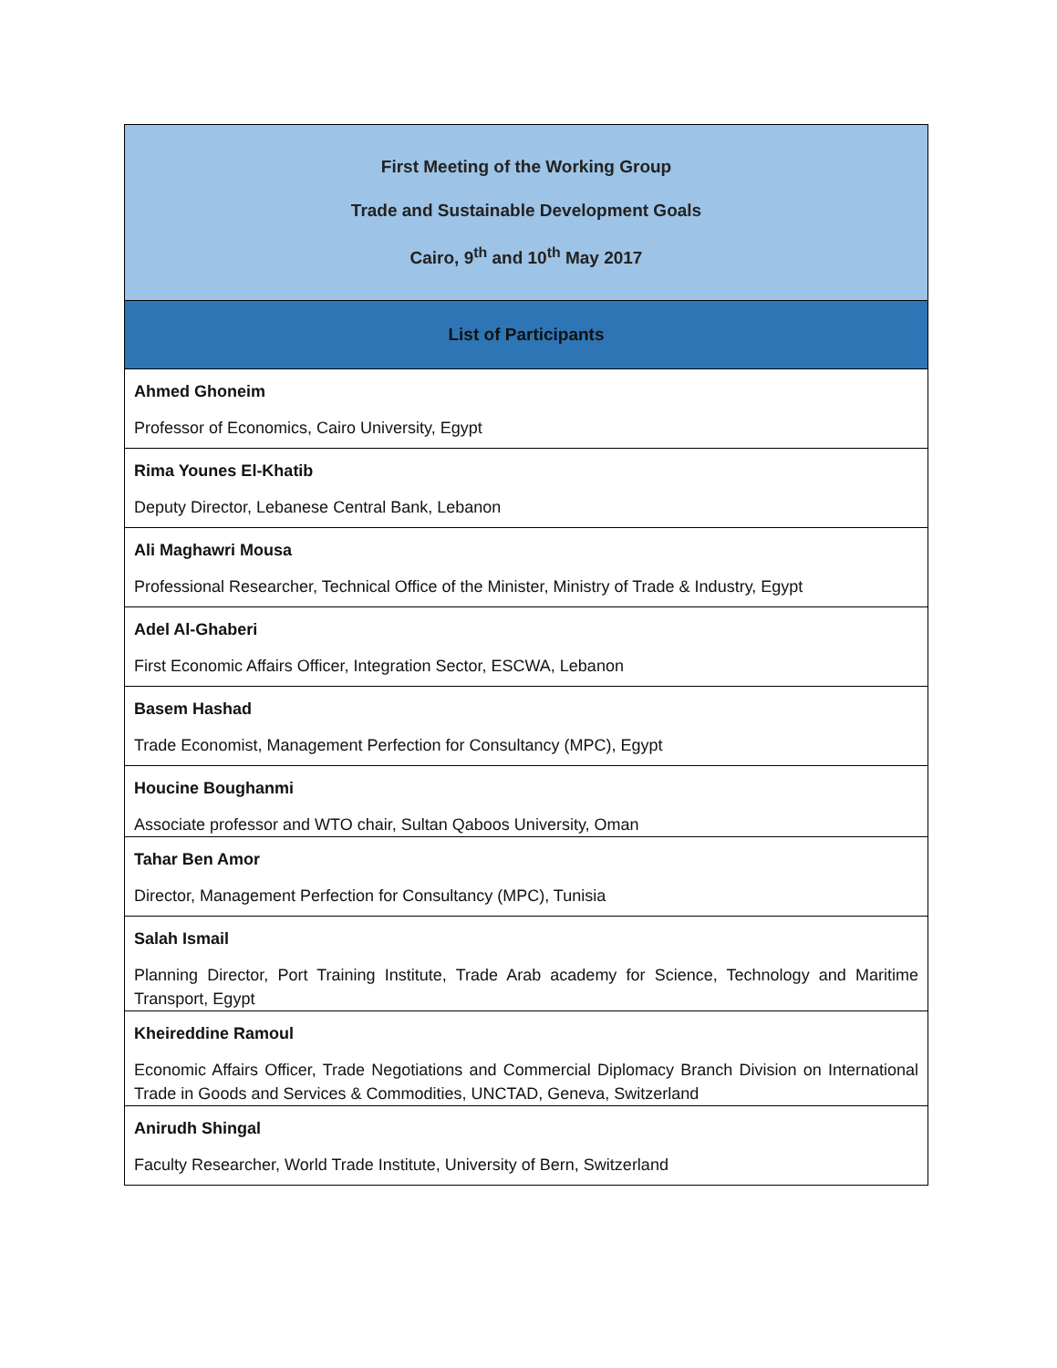| First Meeting of the Working Group Trade and Sustainable Development Goals Cairo, 9<sup>th</sup> and 10<sup>th</sup> May 2017 |
| --- |
| List of Participants |
| Ahmed Ghoneim Professor of Economics, Cairo University, Egypt |
| Rima Younes El-Khatib Deputy Director, Lebanese Central Bank, Lebanon |
| Ali Maghawri Mousa Professional Researcher, Technical Office of the Minister, Ministry of Trade & Industry, Egypt |
| Adel Al-Ghaberi First Economic Affairs Officer, Integration Sector, ESCWA, Lebanon |
| Basem Hashad Trade Economist, Management Perfection for Consultancy (MPC), Egypt |
| Houcine Boughanmi Associate professor and WTO chair, Sultan Qaboos University, Oman |
| Tahar Ben Amor Director, Management Perfection for Consultancy (MPC), Tunisia |
| Salah Ismail Planning Director, Port Training Institute, Trade Arab academy for Science, Technology and Maritime Transport, Egypt |
| Kheireddine Ramoul Economic Affairs Officer, Trade Negotiations and Commercial Diplomacy Branch Division on International Trade in Goods and Services & Commodities, UNCTAD, Geneva, Switzerland |
| Anirudh Shingal Faculty Researcher, World Trade Institute, University of Bern, Switzerland |